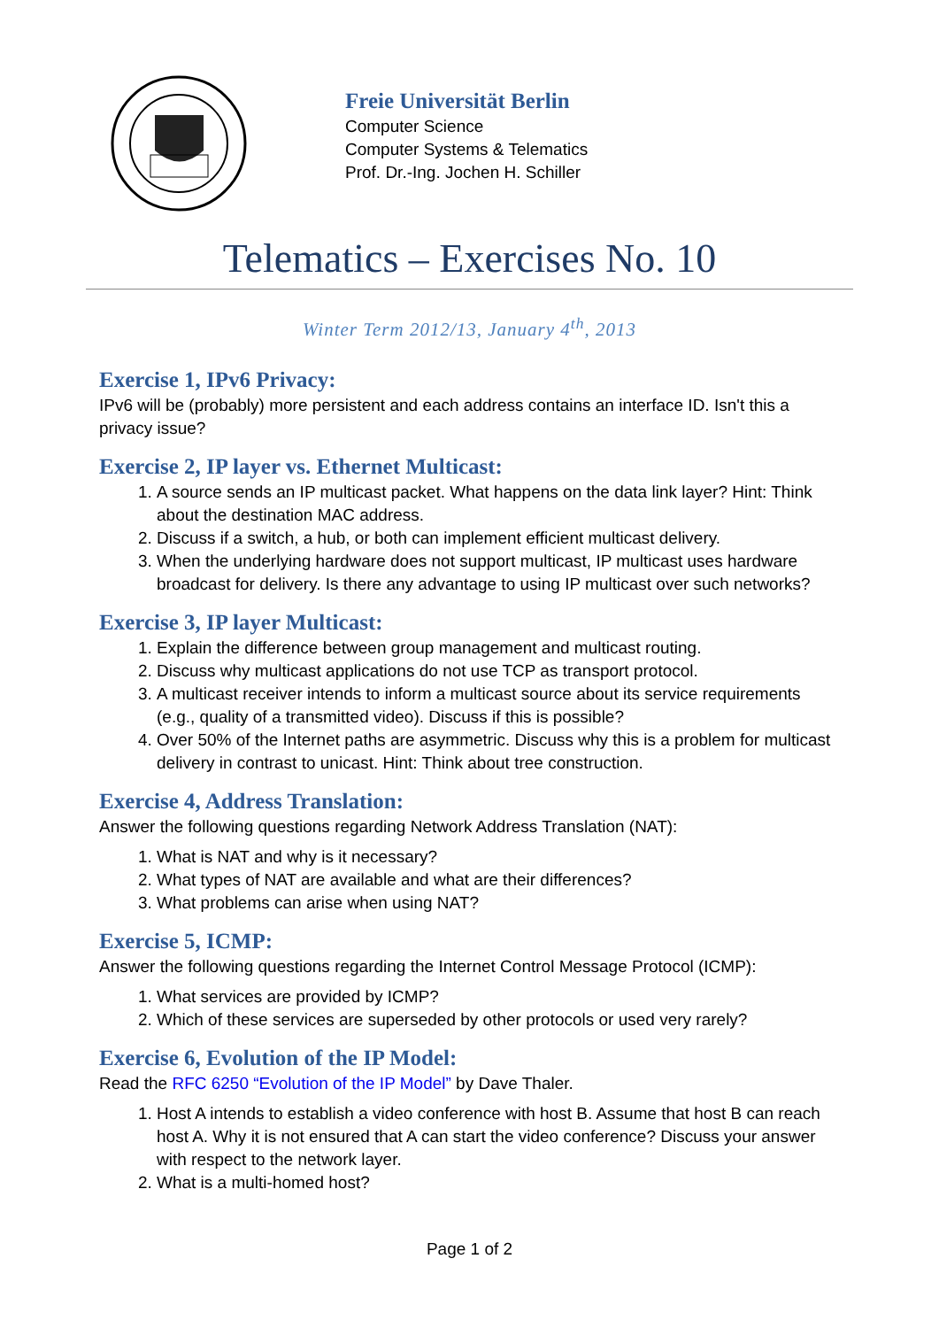Freie Universität Berlin
Computer Science
Computer Systems & Telematics
Prof. Dr.-Ing. Jochen H. Schiller
Telematics – Exercises No. 10
Winter Term 2012/13, January 4<sup>th</sup>, 2013
Exercise 1, IPv6 Privacy:
IPv6 will be (probably) more persistent and each address contains an interface ID. Isn't this a privacy issue?
Exercise 2, IP layer vs. Ethernet Multicast:
1. A source sends an IP multicast packet. What happens on the data link layer? Hint: Think about the destination MAC address.
2. Discuss if a switch, a hub, or both can implement efficient multicast delivery.
3. When the underlying hardware does not support multicast, IP multicast uses hardware broadcast for delivery. Is there any advantage to using IP multicast over such networks?
Exercise 3, IP layer Multicast:
1. Explain the difference between group management and multicast routing.
2. Discuss why multicast applications do not use TCP as transport protocol.
3. A multicast receiver intends to inform a multicast source about its service requirements (e.g., quality of a transmitted video). Discuss if this is possible?
4. Over 50% of the Internet paths are asymmetric. Discuss why this is a problem for multicast delivery in contrast to unicast. Hint: Think about tree construction.
Exercise 4, Address Translation:
Answer the following questions regarding Network Address Translation (NAT):
1. What is NAT and why is it necessary?
2. What types of NAT are available and what are their differences?
3. What problems can arise when using NAT?
Exercise 5, ICMP:
Answer the following questions regarding the Internet Control Message Protocol (ICMP):
1. What services are provided by ICMP?
2. Which of these services are superseded by other protocols or used very rarely?
Exercise 6, Evolution of the IP Model:
Read the RFC 6250 “Evolution of the IP Model” by Dave Thaler.
1. Host A intends to establish a video conference with host B. Assume that host B can reach host A. Why it is not ensured that A can start the video conference? Discuss your answer with respect to the network layer.
2. What is a multi-homed host?
Page 1 of 2